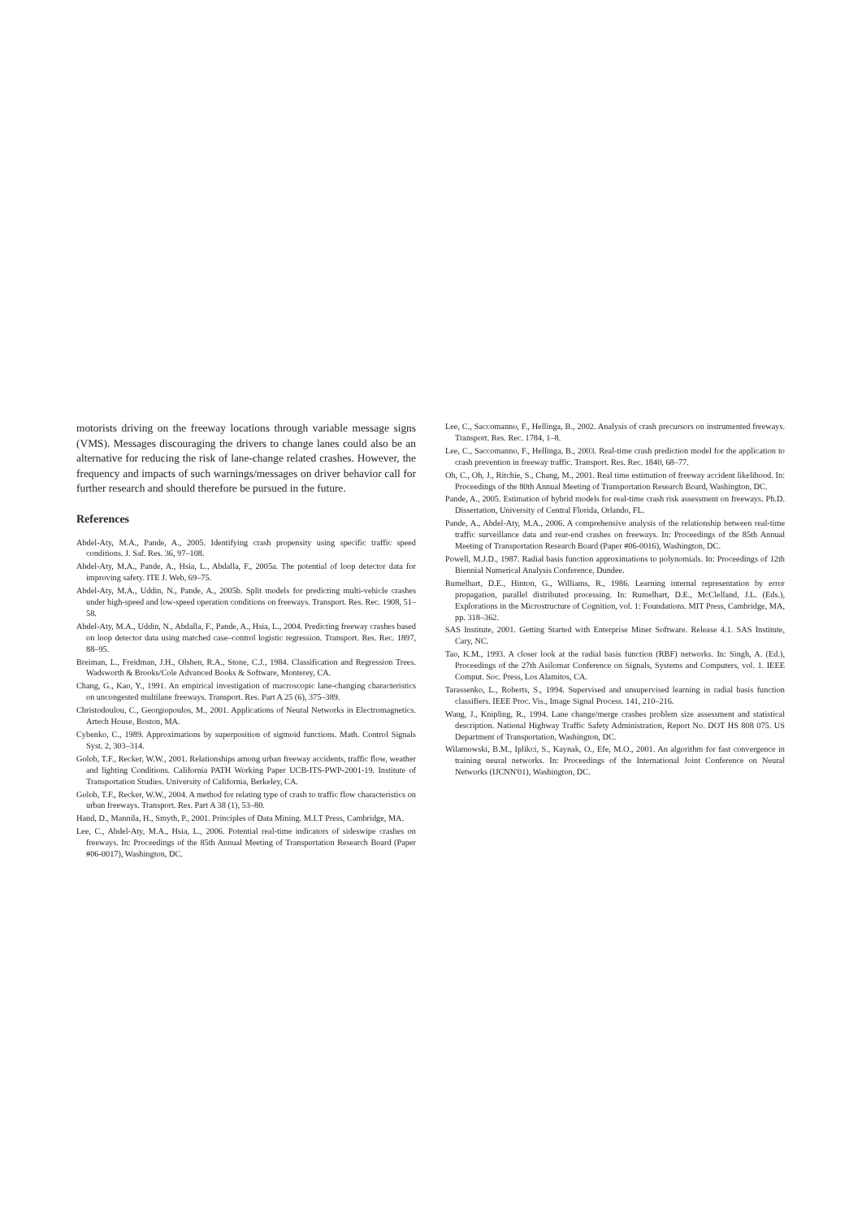motorists driving on the freeway locations through variable message signs (VMS). Messages discouraging the drivers to change lanes could also be an alternative for reducing the risk of lane-change related crashes. However, the frequency and impacts of such warnings/messages on driver behavior call for further research and should therefore be pursued in the future.
References
Abdel-Aty, M.A., Pande, A., 2005. Identifying crash propensity using specific traffic speed conditions. J. Saf. Res. 36, 97–108.
Abdel-Aty, M.A., Pande, A., Hsia, L., Abdalla, F., 2005a. The potential of loop detector data for improving safety. ITE J. Web, 69–75.
Abdel-Aty, M.A., Uddin, N., Pande, A., 2005b. Split models for predicting multi-vehicle crashes under high-speed and low-speed operation conditions on freeways. Transport. Res. Rec. 1908, 51–58.
Abdel-Aty, M.A., Uddin, N., Abdalla, F., Pande, A., Hsia, L., 2004. Predicting freeway crashes based on loop detector data using matched case–control logistic regression. Transport. Res. Rec. 1897, 88–95.
Breiman, L., Freidman, J.H., Olshen, R.A., Stone, C.J., 1984. Classification and Regression Trees. Wadsworth & Brooks/Cole Advanced Books & Software, Monterey, CA.
Chang, G., Kao, Y., 1991. An empirical investigation of macroscopic lane-changing characteristics on uncongested multilane freeways. Transport. Res. Part A 25 (6), 375–389.
Christodoulou, C., Georgiopoulos, M., 2001. Applications of Neural Networks in Electromagnetics. Artech House, Boston, MA.
Cybenko, C., 1989. Approximations by superposition of sigmoid functions. Math. Control Signals Syst. 2, 303–314.
Golob, T.F., Recker, W.W., 2001. Relationships among urban freeway accidents, traffic flow, weather and lighting Conditions. California PATH Working Paper UCB-ITS-PWP-2001-19. Institute of Transportation Studies. University of California, Berkeley, CA.
Golob, T.F., Recker, W.W., 2004. A method for relating type of crash to traffic flow characteristics on urban freeways. Transport. Res. Part A 38 (1), 53–80.
Hand, D., Mannila, H., Smyth, P., 2001. Principles of Data Mining. M.I.T Press, Cambridge, MA.
Lee, C., Abdel-Aty, M.A., Hsia, L., 2006. Potential real-time indicators of sideswipe crashes on freeways. In: Proceedings of the 85th Annual Meeting of Transportation Research Board (Paper #06-0017), Washington, DC.
Lee, C., Saccomanno, F., Hellinga, B., 2002. Analysis of crash precursors on instrumented freeways. Transport. Res. Rec. 1784, 1–8.
Lee, C., Saccomanno, F., Hellinga, B., 2003. Real-time crash prediction model for the application to crash prevention in freeway traffic. Transport. Res. Rec. 1840, 68–77.
Oh, C., Oh, J., Ritchie, S., Chang, M., 2001. Real time estimation of freeway accident likelihood. In: Proceedings of the 80th Annual Meeting of Transportation Research Board, Washington, DC.
Pande, A., 2005. Estimation of hybrid models for real-time crash risk assessment on freeways. Ph.D. Dissertation, University of Central Florida, Orlando, FL.
Pande, A., Abdel-Aty, M.A., 2006. A comprehensive analysis of the relationship between real-time traffic surveillance data and rear-end crashes on freeways. In: Proceedings of the 85th Annual Meeting of Transportation Research Board (Paper #06-0016), Washington, DC.
Powell, M.J.D., 1987. Radial basis function approximations to polynomials. In: Proceedings of 12th Biennial Numerical Analysis Conference, Dundee.
Rumelhart, D.E., Hinton, G., Williams, R., 1986. Learning internal representation by error propagation, parallel distributed processing. In: Rumelhart, D.E., McClelland, J.L. (Eds.), Explorations in the Microstructure of Cognition, vol. 1: Foundations. MIT Press, Cambridge, MA, pp. 318–362.
SAS Institute, 2001. Getting Started with Enterprise Miner Software. Release 4.1. SAS Institute, Cary, NC.
Tao, K.M., 1993. A closer look at the radial basis function (RBF) networks. In: Singh, A. (Ed.), Proceedings of the 27th Asilomar Conference on Signals, Systems and Computers, vol. 1. IEEE Comput. Soc. Press, Los Alamitos, CA.
Tarassenko, L., Roberts, S., 1994. Supervised and unsupervised learning in radial basis function classifiers. IEEE Proc. Vis., Image Signal Process. 141, 210–216.
Wang, J., Knipling, R., 1994. Lane change/merge crashes problem size assessment and statistical description. National Highway Traffic Safety Administration, Report No. DOT HS 808 075. US Department of Transportation, Washington, DC.
Wilamowski, B.M., Iplikci, S., Kaynak, O., Efe, M.O., 2001. An algorithm for fast convergence in training neural networks. In: Proceedings of the International Joint Conference on Neural Networks (IJCNN'01), Washington, DC.